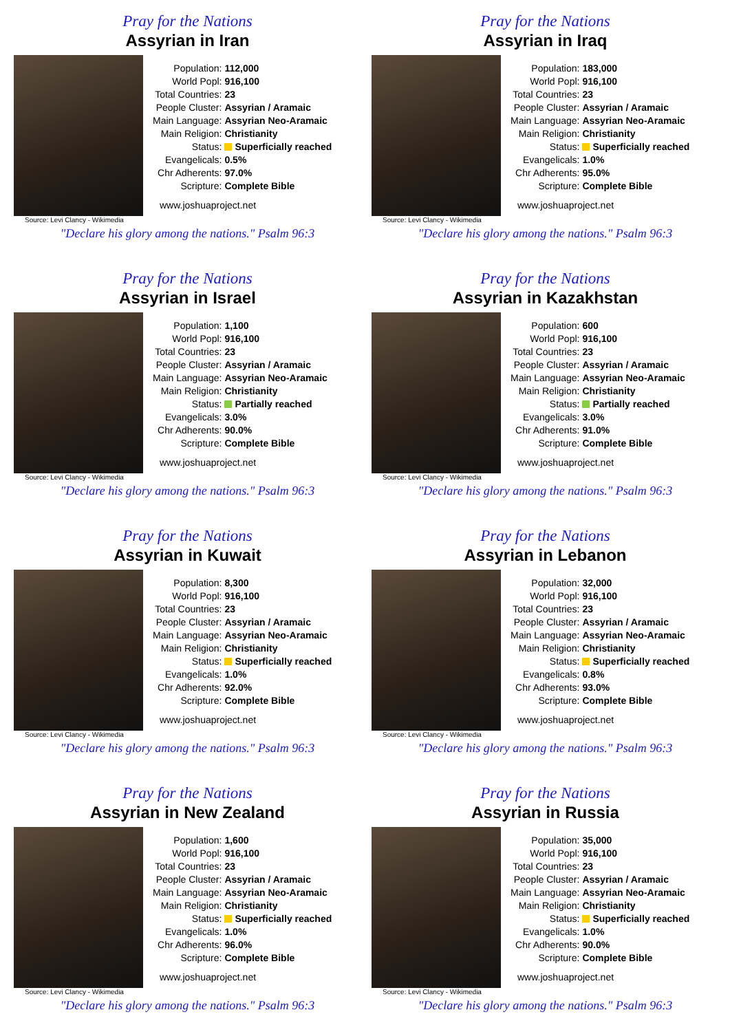Pray for the Nations
Assyrian in Iran
| Population: | 112,000 |
| World Popl: | 916,100 |
| Total Countries: | 23 |
| People Cluster: | Assyrian / Aramaic |
| Main Language: | Assyrian Neo-Aramaic |
| Main Religion: | Christianity |
| Status: | Superficially reached |
| Evangelicals: | 0.5% |
| Chr Adherents: | 97.0% |
| Scripture: | Complete Bible |
www.joshuaproject.net
Source: Levi Clancy - Wikimedia
"Declare his glory among the nations." Psalm 96:3
Pray for the Nations
Assyrian in Iraq
| Population: | 183,000 |
| World Popl: | 916,100 |
| Total Countries: | 23 |
| People Cluster: | Assyrian / Aramaic |
| Main Language: | Assyrian Neo-Aramaic |
| Main Religion: | Christianity |
| Status: | Superficially reached |
| Evangelicals: | 1.0% |
| Chr Adherents: | 95.0% |
| Scripture: | Complete Bible |
www.joshuaproject.net
Source: Levi Clancy - Wikimedia
"Declare his glory among the nations." Psalm 96:3
Pray for the Nations
Assyrian in Israel
| Population: | 1,100 |
| World Popl: | 916,100 |
| Total Countries: | 23 |
| People Cluster: | Assyrian / Aramaic |
| Main Language: | Assyrian Neo-Aramaic |
| Main Religion: | Christianity |
| Status: | Partially reached |
| Evangelicals: | 3.0% |
| Chr Adherents: | 90.0% |
| Scripture: | Complete Bible |
www.joshuaproject.net
Source: Levi Clancy - Wikimedia
"Declare his glory among the nations." Psalm 96:3
Pray for the Nations
Assyrian in Kazakhstan
| Population: | 600 |
| World Popl: | 916,100 |
| Total Countries: | 23 |
| People Cluster: | Assyrian / Aramaic |
| Main Language: | Assyrian Neo-Aramaic |
| Main Religion: | Christianity |
| Status: | Partially reached |
| Evangelicals: | 3.0% |
| Chr Adherents: | 91.0% |
| Scripture: | Complete Bible |
www.joshuaproject.net
Source: Levi Clancy - Wikimedia
"Declare his glory among the nations." Psalm 96:3
Pray for the Nations
Assyrian in Kuwait
| Population: | 8,300 |
| World Popl: | 916,100 |
| Total Countries: | 23 |
| People Cluster: | Assyrian / Aramaic |
| Main Language: | Assyrian Neo-Aramaic |
| Main Religion: | Christianity |
| Status: | Superficially reached |
| Evangelicals: | 1.0% |
| Chr Adherents: | 92.0% |
| Scripture: | Complete Bible |
www.joshuaproject.net
Source: Levi Clancy - Wikimedia
"Declare his glory among the nations." Psalm 96:3
Pray for the Nations
Assyrian in Lebanon
| Population: | 32,000 |
| World Popl: | 916,100 |
| Total Countries: | 23 |
| People Cluster: | Assyrian / Aramaic |
| Main Language: | Assyrian Neo-Aramaic |
| Main Religion: | Christianity |
| Status: | Superficially reached |
| Evangelicals: | 0.8% |
| Chr Adherents: | 93.0% |
| Scripture: | Complete Bible |
www.joshuaproject.net
Source: Levi Clancy - Wikimedia
"Declare his glory among the nations." Psalm 96:3
Pray for the Nations
Assyrian in New Zealand
| Population: | 1,600 |
| World Popl: | 916,100 |
| Total Countries: | 23 |
| People Cluster: | Assyrian / Aramaic |
| Main Language: | Assyrian Neo-Aramaic |
| Main Religion: | Christianity |
| Status: | Superficially reached |
| Evangelicals: | 1.0% |
| Chr Adherents: | 96.0% |
| Scripture: | Complete Bible |
www.joshuaproject.net
Source: Levi Clancy - Wikimedia
"Declare his glory among the nations." Psalm 96:3
Pray for the Nations
Assyrian in Russia
| Population: | 35,000 |
| World Popl: | 916,100 |
| Total Countries: | 23 |
| People Cluster: | Assyrian / Aramaic |
| Main Language: | Assyrian Neo-Aramaic |
| Main Religion: | Christianity |
| Status: | Superficially reached |
| Evangelicals: | 1.0% |
| Chr Adherents: | 90.0% |
| Scripture: | Complete Bible |
www.joshuaproject.net
Source: Levi Clancy - Wikimedia
"Declare his glory among the nations." Psalm 96:3